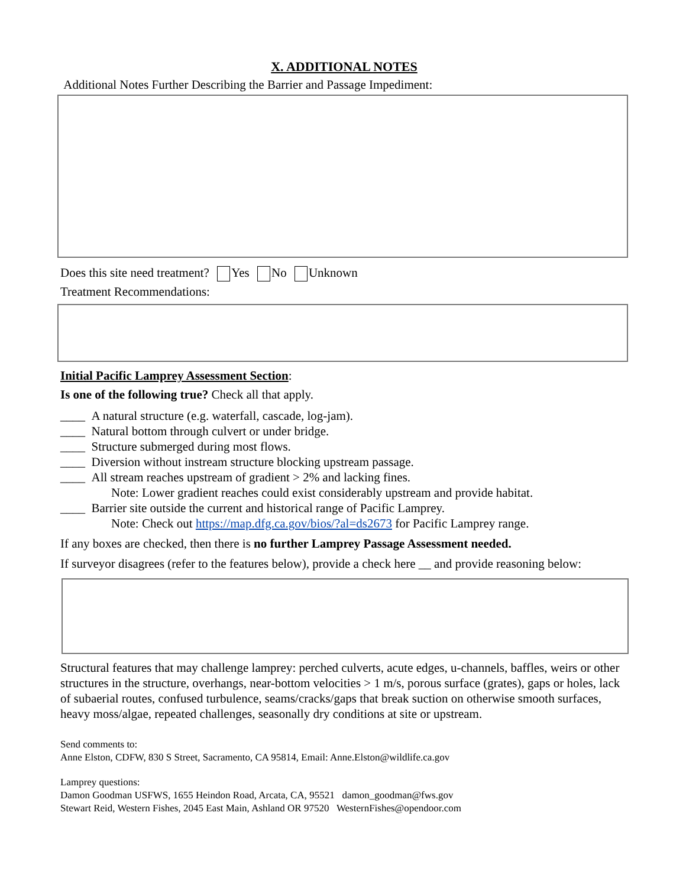X. ADDITIONAL NOTES
Additional Notes Further Describing the Barrier and Passage Impediment:
Does this site need treatment? Yes No Unknown
Treatment Recommendations:
Initial Pacific Lamprey Assessment Section:
Is one of the following true? Check all that apply.
____ A natural structure (e.g. waterfall, cascade, log-jam).
____ Natural bottom through culvert or under bridge.
____ Structure submerged during most flows.
____ Diversion without instream structure blocking upstream passage.
____ All stream reaches upstream of gradient > 2% and lacking fines.
Note: Lower gradient reaches could exist considerably upstream and provide habitat.
____ Barrier site outside the current and historical range of Pacific Lamprey.
Note: Check out https://map.dfg.ca.gov/bios/?al=ds2673 for Pacific Lamprey range.
If any boxes are checked, then there is no further Lamprey Passage Assessment needed.
If surveyor disagrees (refer to the features below), provide a check here __ and provide reasoning below:
Structural features that may challenge lamprey: perched culverts, acute edges, u-channels, baffles, weirs or other structures in the structure, overhangs, near-bottom velocities > 1 m/s, porous surface (grates), gaps or holes, lack of subaerial routes, confused turbulence, seams/cracks/gaps that break suction on otherwise smooth surfaces, heavy moss/algae, repeated challenges, seasonally dry conditions at site or upstream.
Send comments to:
Anne Elston, CDFW, 830 S Street, Sacramento, CA 95814, Email: Anne.Elston@wildlife.ca.gov
Lamprey questions:
Damon Goodman USFWS, 1655 Heindon Road, Arcata, CA, 95521 damon_goodman@fws.gov
Stewart Reid, Western Fishes, 2045 East Main, Ashland OR 97520 WesternFishes@opendoor.com